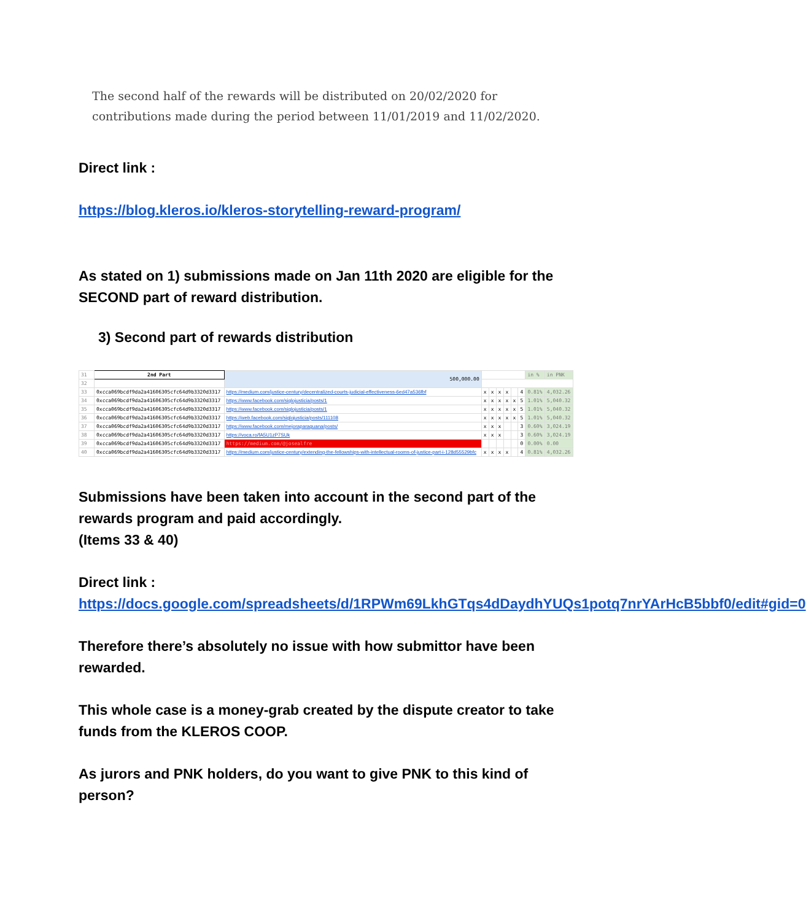The second half of the rewards will be distributed on 20/02/2020 for contributions made during the period between 11/01/2019 and 11/02/2020.
Direct link :
https://blog.kleros.io/kleros-storytelling-reward-program/
As stated on 1) submissions made on Jan 11th 2020 are eligible for the SECOND part of reward distribution.
3) Second part of rewards distribution
| 31 | 2nd Part | 500,000.00 | | | | | | | in % | in PNK |
| 32 | | | | | | | | | | |
| 33 | 0xcca069bcdf9da2a41606305cfc64d9b3320d3317 | https://medium.com/justice-century/decentralized-courts-judicial-effectiveness-6ed47a536fbf | x | x | x | x | | 4 | 0.81% | 4,032.26 |
| 34 | 0xcca069bcdf9da2a41606305cfc64d9b3320d3317 | https://www.facebook.com/siglojusticia/posts/1 | x | x | x | x | x | 5 | 1.01% | 5,040.32 |
| 35 | 0xcca069bcdf9da2a41606305cfc64d9b3320d3317 | https://www.facebook.com/siglojusticia/posts/1 | x | x | x | x | x | 5 | 1.01% | 5,040.32 |
| 36 | 0xcca069bcdf9da2a41606305cfc64d9b3320d3317 | https://web.facebook.com/siglojusticia/posts/111108 | x | x | x | x | x | 5 | 1.01% | 5,040.32 |
| 37 | 0xcca069bcdf9da2a41606305cfc64d9b3320d3317 | https://www.facebook.com/mejoraparaguana/posts/ | x | x | x | | | 3 | 0.60% | 3,024.19 |
| 38 | 0xcca069bcdf9da2a41606305cfc64d9b3320d3317 | https://voca.ro/fA5U1zP7SUk | x | x | x | | | 3 | 0.60% | 3,024.19 |
| 39 | 0xcca069bcdf9da2a41606305cfc64d9b3320d3317 | https://medium.com/@josealfre | | | | | | 0 | 0.00% | 0.00 |
| 40 | 0xcca069bcdf9da2a41606305cfc64d9b3320d3317 | https://medium.com/justice-century/extending-the-fellowships-with-intellectual-rooms-of-justice-part-i-128d55529bfc | x | x | x | x | | 4 | 0.81% | 4,032.26 |
Submissions have been taken into account in the second part of the rewards program and paid accordingly.
(Items 33 & 40)
Direct link :
https://docs.google.com/spreadsheets/d/1RPWm69LkhGTqs4dDaydhYUQs1potq7nrYArHcB5bbf0/edit#gid=0
Therefore there’s absolutely no issue with how submittor have been rewarded.
This whole case is a money-grab created by the dispute creator to take funds from the KLEROS COOP.
As jurors and PNK holders, do you want to give PNK to this kind of person?